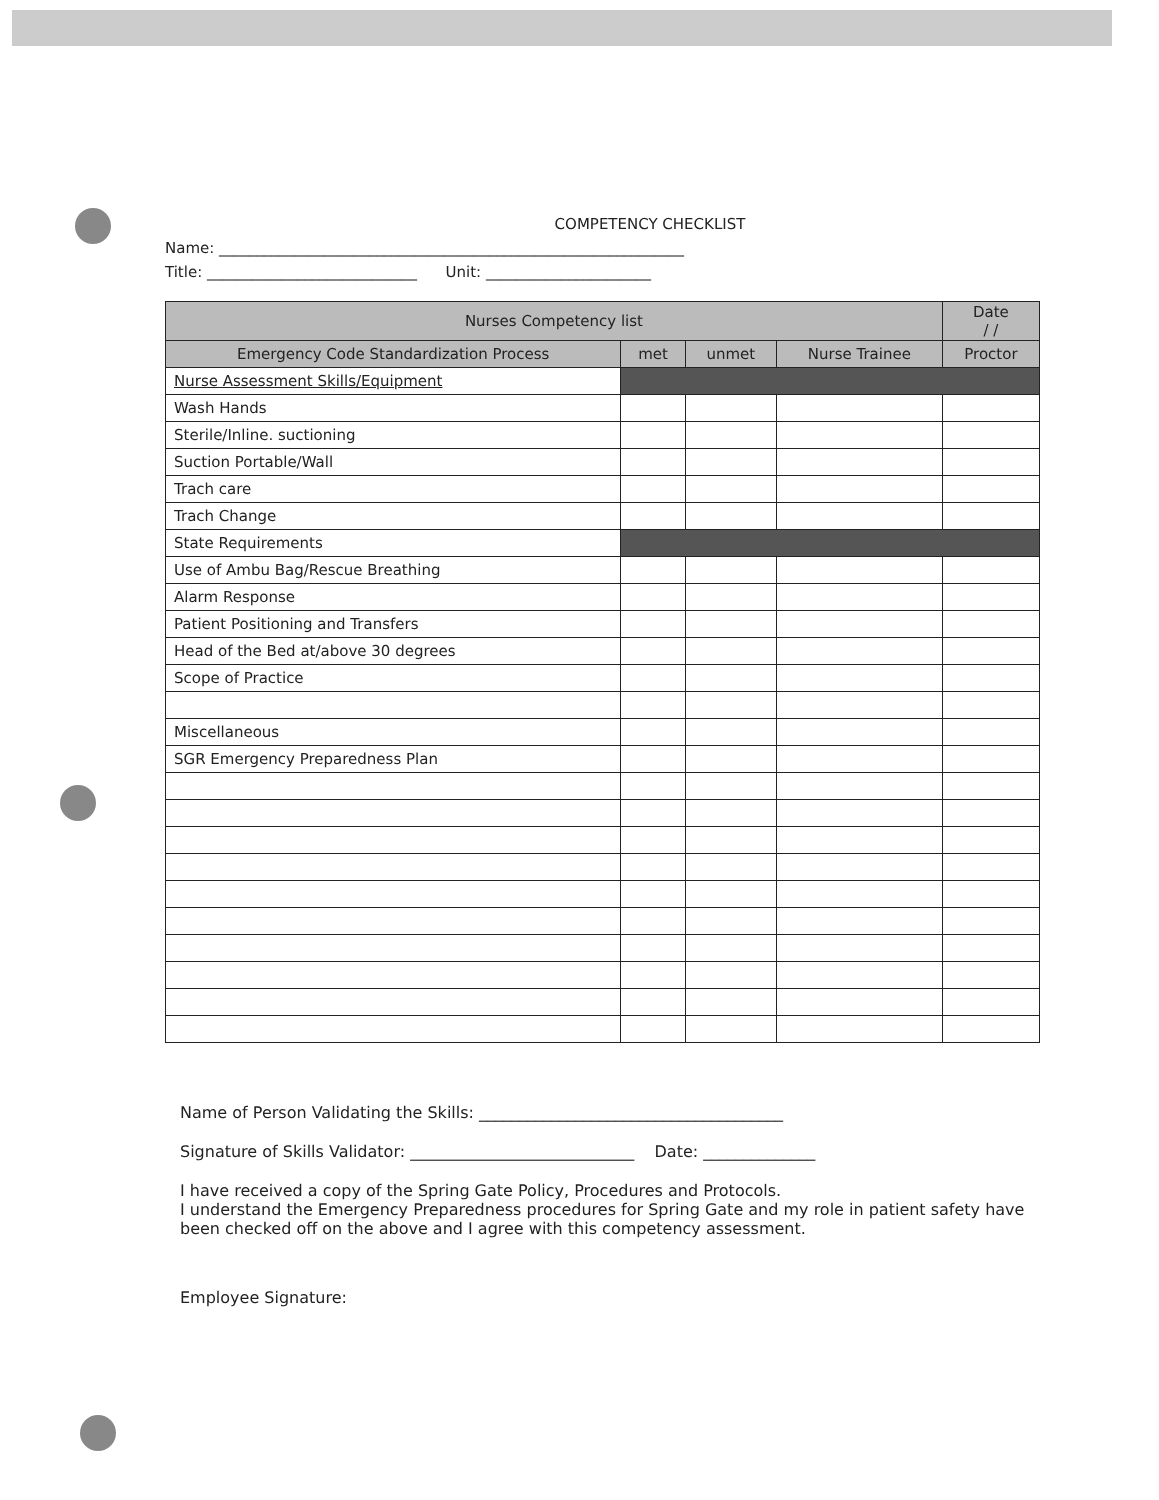COMPETENCY CHECKLIST
Name: ______________________________________________________________
Title: ____________________________ Unit: ______________________
| Nurses Competency list | | | | Date / / |
| --- | --- | --- | --- | --- |
| Emergency Code Standardization Process | met | unmet | Nurse Trainee | Proctor |
| Nurse Assessment Skills/Equipment | | | | |
| Wash Hands | | | | |
| Sterile/Inline. suctioning | | | | |
| Suction Portable/Wall | | | | |
| Trach care | | | | |
| Trach Change | | | | |
| State Requirements | | | | |
| Use of Ambu Bag/Rescue Breathing | | | | |
| Alarm Response | | | | |
| Patient Positioning and Transfers | | | | |
| Head of the Bed at/above 30 degrees | | | | |
| Scope of Practice | | | | |
| Miscellaneous | | | | |
| SGR Emergency Preparedness Plan | | | | |
Name of Person Validating the Skills: ______________________________________
Signature of Skills Validator: ____________________________ Date: ______________
I have received a copy of the Spring Gate Policy, Procedures and Protocols.
I understand the Emergency Preparedness procedures for Spring Gate and my role in patient safety have been checked off on the above and I agree with this competency assessment.
Employee Signature: